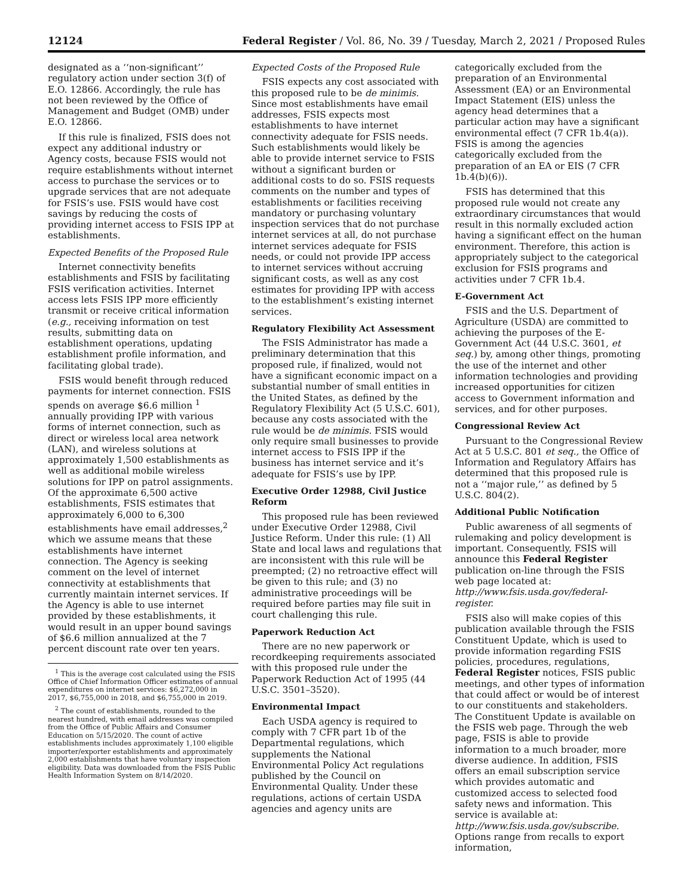12124 Federal Register / Vol. 86, No. 39 / Tuesday, March 2, 2021 / Proposed Rules
designated as a ‘‘non-significant’’ regulatory action under section 3(f) of E.O. 12866. Accordingly, the rule has not been reviewed by the Office of Management and Budget (OMB) under E.O. 12866.
If this rule is finalized, FSIS does not expect any additional industry or Agency costs, because FSIS would not require establishments without internet access to purchase the services or to upgrade services that are not adequate for FSIS’s use. FSIS would have cost savings by reducing the costs of providing internet access to FSIS IPP at establishments.
Expected Benefits of the Proposed Rule
Internet connectivity benefits establishments and FSIS by facilitating FSIS verification activities. Internet access lets FSIS IPP more efficiently transmit or receive critical information (e.g., receiving information on test results, submitting data on establishment operations, updating establishment profile information, and facilitating global trade).
FSIS would benefit through reduced payments for internet connection. FSIS spends on average $6.6 million <sup>1</sup> annually providing IPP with various forms of internet connection, such as direct or wireless local area network (LAN), and wireless solutions at approximately 1,500 establishments as well as additional mobile wireless solutions for IPP on patrol assignments. Of the approximate 6,500 active establishments, FSIS estimates that approximately 6,000 to 6,300 establishments have email addresses,<sup>2</sup> which we assume means that these establishments have internet connection. The Agency is seeking comment on the level of internet connectivity at establishments that currently maintain internet services. If the Agency is able to use internet provided by these establishments, it would result in an upper bound savings of $6.6 million annualized at the 7 percent discount rate over ten years.
<sup>1</sup> This is the average cost calculated using the FSIS Office of Chief Information Officer estimates of annual expenditures on internet services: $6,272,000 in 2017, $6,755,000 in 2018, and $6,755,000 in 2019.
<sup>2</sup> The count of establishments, rounded to the nearest hundred, with email addresses was compiled from the Office of Public Affairs and Consumer Education on 5/15/2020. The count of active establishments includes approximately 1,100 eligible importer/exporter establishments and approximately 2,000 establishments that have voluntary inspection eligibility. Data was downloaded from the FSIS Public Health Information System on 8/14/2020.
Expected Costs of the Proposed Rule
FSIS expects any cost associated with this proposed rule to be de minimis. Since most establishments have email addresses, FSIS expects most establishments to have internet connectivity adequate for FSIS needs. Such establishments would likely be able to provide internet service to FSIS without a significant burden or additional costs to do so. FSIS requests comments on the number and types of establishments or facilities receiving mandatory or purchasing voluntary inspection services that do not purchase internet services at all, do not purchase internet services adequate for FSIS needs, or could not provide IPP access to internet services without accruing significant costs, as well as any cost estimates for providing IPP with access to the establishment’s existing internet services.
Regulatory Flexibility Act Assessment
The FSIS Administrator has made a preliminary determination that this proposed rule, if finalized, would not have a significant economic impact on a substantial number of small entities in the United States, as defined by the Regulatory Flexibility Act (5 U.S.C. 601), because any costs associated with the rule would be de minimis. FSIS would only require small businesses to provide internet access to FSIS IPP if the business has internet service and it’s adequate for FSIS’s use by IPP.
Executive Order 12988, Civil Justice Reform
This proposed rule has been reviewed under Executive Order 12988, Civil Justice Reform. Under this rule: (1) All State and local laws and regulations that are inconsistent with this rule will be preempted; (2) no retroactive effect will be given to this rule; and (3) no administrative proceedings will be required before parties may file suit in court challenging this rule.
Paperwork Reduction Act
There are no new paperwork or recordkeeping requirements associated with this proposed rule under the Paperwork Reduction Act of 1995 (44 U.S.C. 3501–3520).
Environmental Impact
Each USDA agency is required to comply with 7 CFR part 1b of the Departmental regulations, which supplements the National Environmental Policy Act regulations published by the Council on Environmental Quality. Under these regulations, actions of certain USDA agencies and agency units are
categorically excluded from the preparation of an Environmental Assessment (EA) or an Environmental Impact Statement (EIS) unless the agency head determines that a particular action may have a significant environmental effect (7 CFR 1b.4(a)). FSIS is among the agencies categorically excluded from the preparation of an EA or EIS (7 CFR 1b.4(b)(6)).
FSIS has determined that this proposed rule would not create any extraordinary circumstances that would result in this normally excluded action having a significant effect on the human environment. Therefore, this action is appropriately subject to the categorical exclusion for FSIS programs and activities under 7 CFR 1b.4.
E-Government Act
FSIS and the U.S. Department of Agriculture (USDA) are committed to achieving the purposes of the E-Government Act (44 U.S.C. 3601, et seq.) by, among other things, promoting the use of the internet and other information technologies and providing increased opportunities for citizen access to Government information and services, and for other purposes.
Congressional Review Act
Pursuant to the Congressional Review Act at 5 U.S.C. 801 et seq., the Office of Information and Regulatory Affairs has determined that this proposed rule is not a ‘‘major rule,’’ as defined by 5 U.S.C. 804(2).
Additional Public Notification
Public awareness of all segments of rulemaking and policy development is important. Consequently, FSIS will announce this Federal Register publication on-line through the FSIS web page located at: http://www.fsis.usda.gov/federal-register.
FSIS also will make copies of this publication available through the FSIS Constituent Update, which is used to provide information regarding FSIS policies, procedures, regulations, Federal Register notices, FSIS public meetings, and other types of information that could affect or would be of interest to our constituents and stakeholders. The Constituent Update is available on the FSIS web page. Through the web page, FSIS is able to provide information to a much broader, more diverse audience. In addition, FSIS offers an email subscription service which provides automatic and customized access to selected food safety news and information. This service is available at: http://www.fsis.usda.gov/subscribe. Options range from recalls to export information,